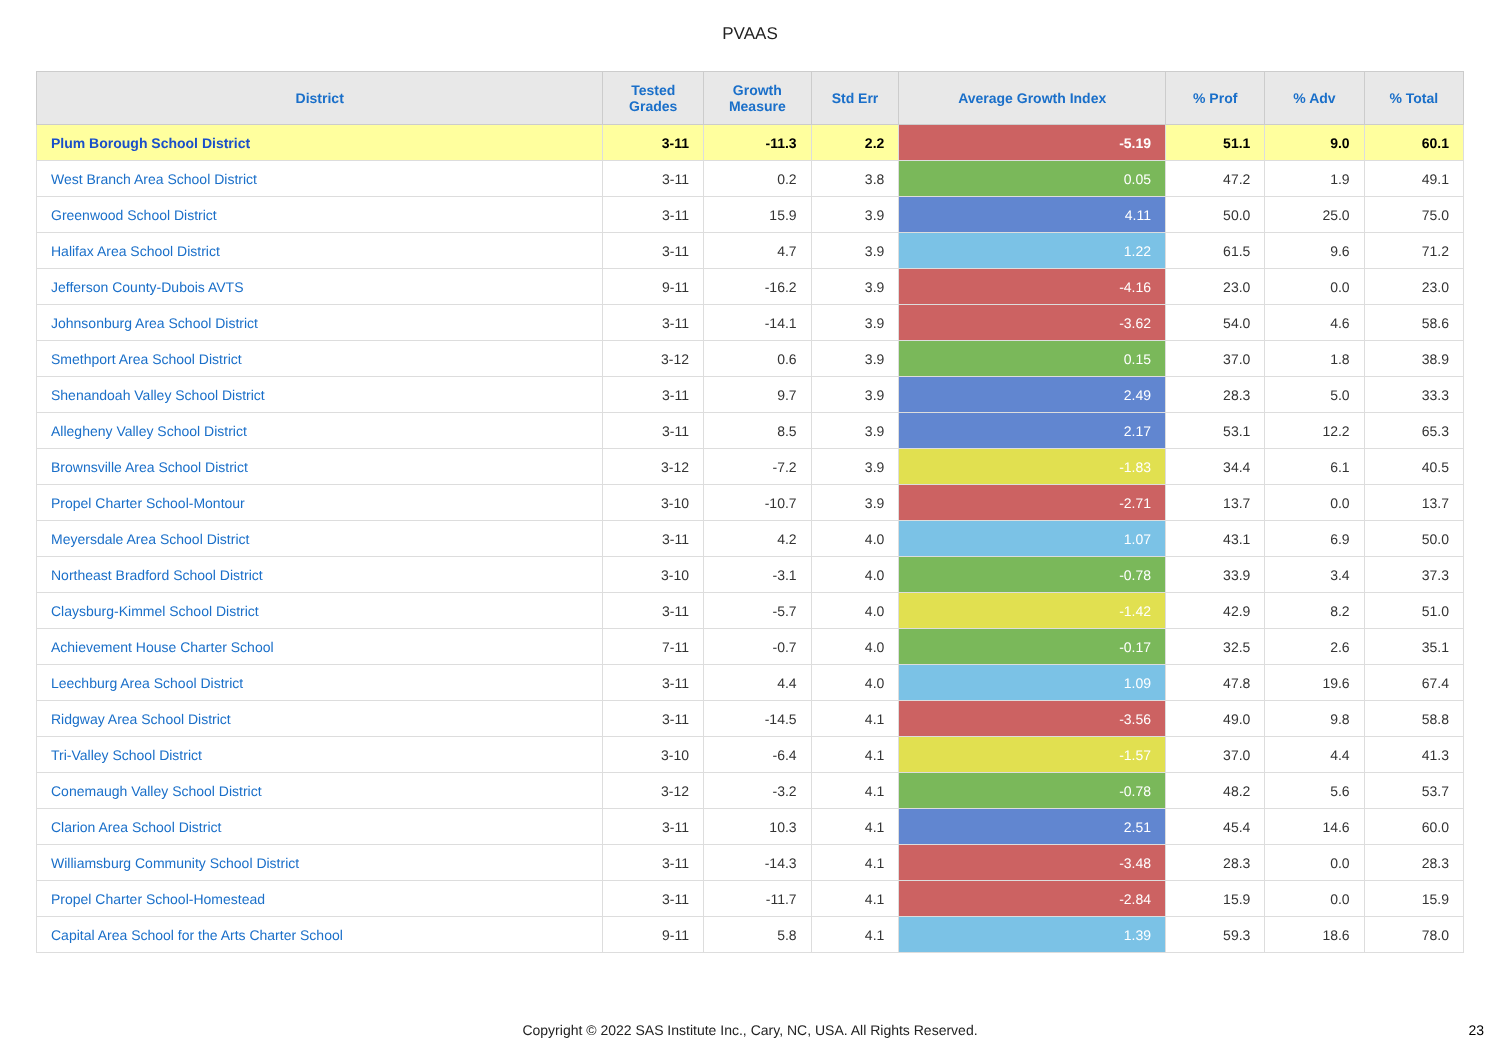PVAAS
| District | Tested Grades | Growth Measure | Std Err | Average Growth Index | % Prof | % Adv | % Total |
| --- | --- | --- | --- | --- | --- | --- | --- |
| Plum Borough School District | 3-11 | -11.3 | 2.2 | -5.19 | 51.1 | 9.0 | 60.1 |
| West Branch Area School District | 3-11 | 0.2 | 3.8 | 0.05 | 47.2 | 1.9 | 49.1 |
| Greenwood School District | 3-11 | 15.9 | 3.9 | 4.11 | 50.0 | 25.0 | 75.0 |
| Halifax Area School District | 3-11 | 4.7 | 3.9 | 1.22 | 61.5 | 9.6 | 71.2 |
| Jefferson County-Dubois AVTS | 9-11 | -16.2 | 3.9 | -4.16 | 23.0 | 0.0 | 23.0 |
| Johnsonburg Area School District | 3-11 | -14.1 | 3.9 | -3.62 | 54.0 | 4.6 | 58.6 |
| Smethport Area School District | 3-12 | 0.6 | 3.9 | 0.15 | 37.0 | 1.8 | 38.9 |
| Shenandoah Valley School District | 3-11 | 9.7 | 3.9 | 2.49 | 28.3 | 5.0 | 33.3 |
| Allegheny Valley School District | 3-11 | 8.5 | 3.9 | 2.17 | 53.1 | 12.2 | 65.3 |
| Brownsville Area School District | 3-12 | -7.2 | 3.9 | -1.83 | 34.4 | 6.1 | 40.5 |
| Propel Charter School-Montour | 3-10 | -10.7 | 3.9 | -2.71 | 13.7 | 0.0 | 13.7 |
| Meyersdale Area School District | 3-11 | 4.2 | 4.0 | 1.07 | 43.1 | 6.9 | 50.0 |
| Northeast Bradford School District | 3-10 | -3.1 | 4.0 | -0.78 | 33.9 | 3.4 | 37.3 |
| Claysburg-Kimmel School District | 3-11 | -5.7 | 4.0 | -1.42 | 42.9 | 8.2 | 51.0 |
| Achievement House Charter School | 7-11 | -0.7 | 4.0 | -0.17 | 32.5 | 2.6 | 35.1 |
| Leechburg Area School District | 3-11 | 4.4 | 4.0 | 1.09 | 47.8 | 19.6 | 67.4 |
| Ridgway Area School District | 3-11 | -14.5 | 4.1 | -3.56 | 49.0 | 9.8 | 58.8 |
| Tri-Valley School District | 3-10 | -6.4 | 4.1 | -1.57 | 37.0 | 4.4 | 41.3 |
| Conemaugh Valley School District | 3-12 | -3.2 | 4.1 | -0.78 | 48.2 | 5.6 | 53.7 |
| Clarion Area School District | 3-11 | 10.3 | 4.1 | 2.51 | 45.4 | 14.6 | 60.0 |
| Williamsburg Community School District | 3-11 | -14.3 | 4.1 | -3.48 | 28.3 | 0.0 | 28.3 |
| Propel Charter School-Homestead | 3-11 | -11.7 | 4.1 | -2.84 | 15.9 | 0.0 | 15.9 |
| Capital Area School for the Arts Charter School | 9-11 | 5.8 | 4.1 | 1.39 | 59.3 | 18.6 | 78.0 |
Copyright © 2022 SAS Institute Inc., Cary, NC, USA. All Rights Reserved.
23